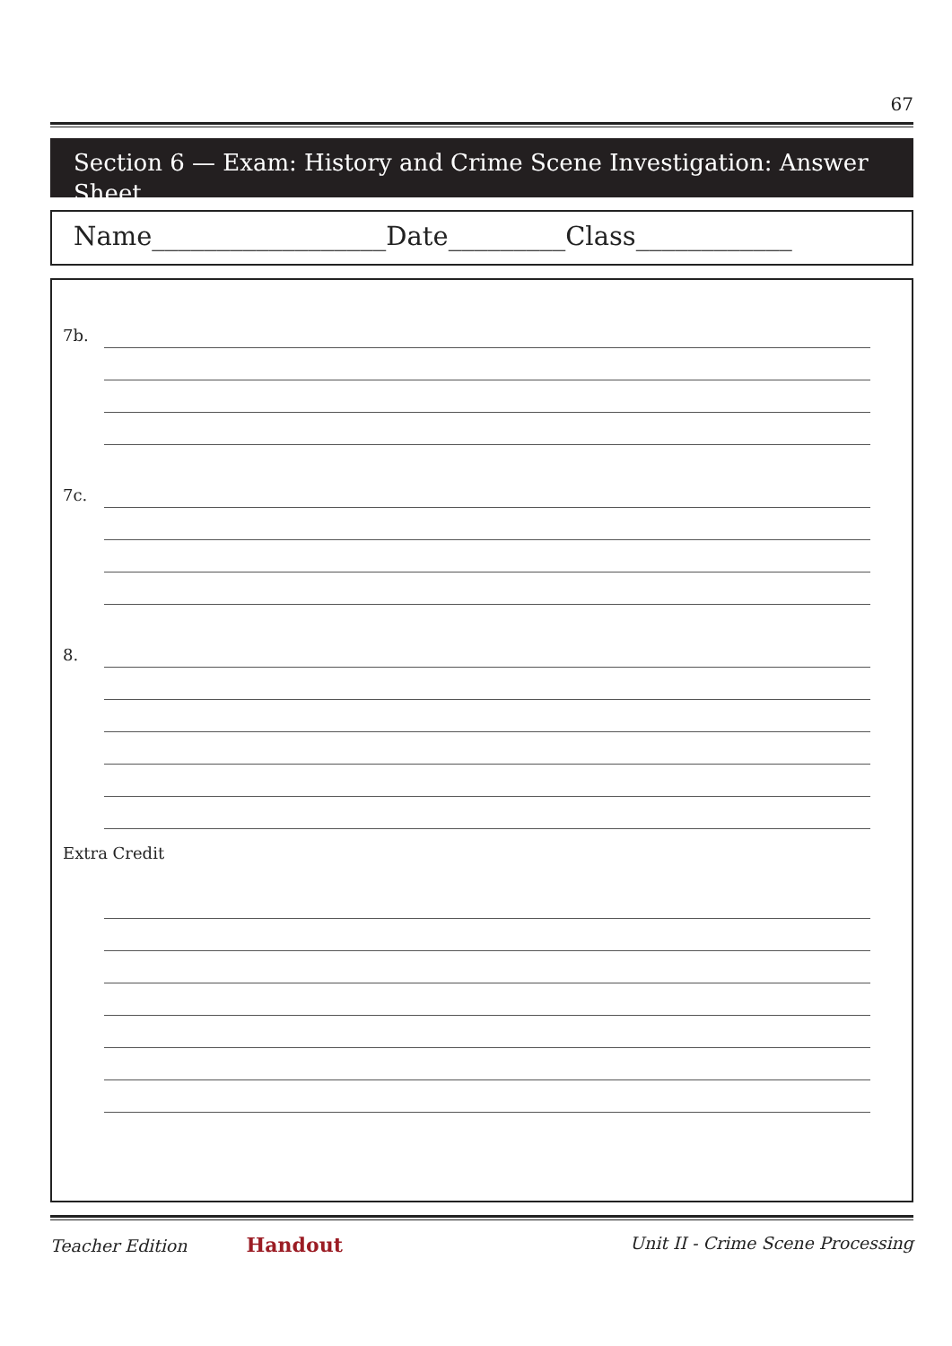67
Section 6 — Exam: History and Crime Scene Investigation: Answer Sheet
Name__________________Date_________Class____________
7b.
7c.
8.
Extra Credit
Teacher Edition Handout Unit II - Crime Scene Processing